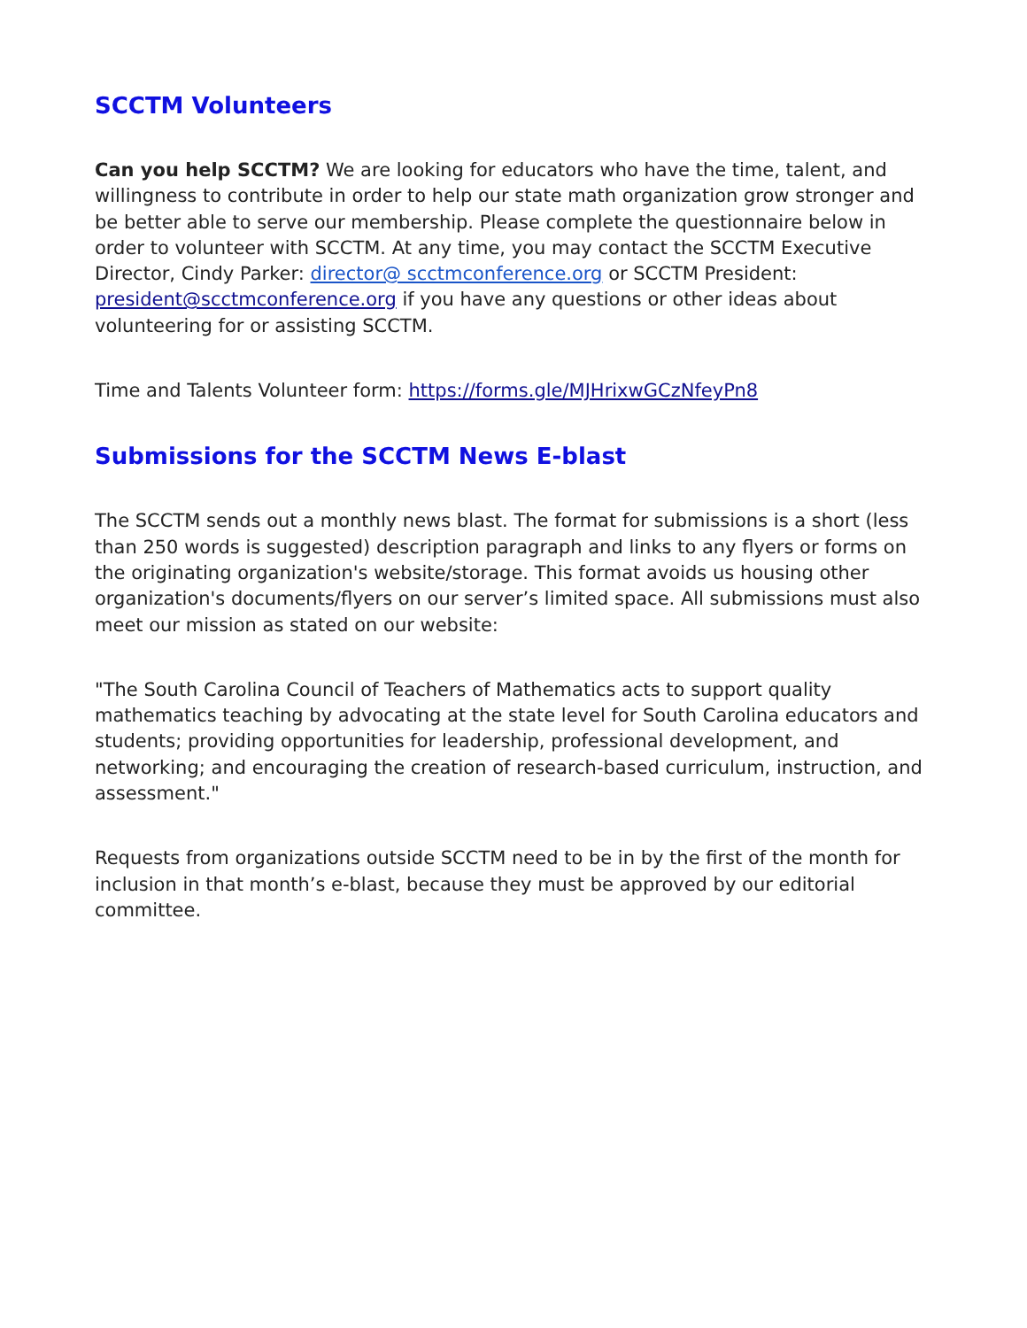SCCTM Volunteers
Can you help SCCTM? We are looking for educators who have the time, talent, and willingness to contribute in order to help our state math organization grow stronger and be better able to serve our membership. Please complete the questionnaire below in order to volunteer with SCCTM. At any time, you may contact the SCCTM Executive Director, Cindy Parker: director@ scctmconference.org or SCCTM President: president@scctmconference.org if you have any questions or other ideas about volunteering for or assisting SCCTM.
Time and Talents Volunteer form: https://forms.gle/MJHrixwGCzNfeyPn8
Submissions for the SCCTM News E-blast
The SCCTM sends out a monthly news blast. The format for submissions is a short (less than 250 words is suggested) description paragraph and links to any flyers or forms on the originating organization's website/storage. This format avoids us housing other organization's documents/flyers on our server’s limited space. All submissions must also meet our mission as stated on our website:
"The South Carolina Council of Teachers of Mathematics acts to support quality mathematics teaching by advocating at the state level for South Carolina educators and students; providing opportunities for leadership, professional development, and networking; and encouraging the creation of research-based curriculum, instruction, and assessment."
Requests from organizations outside SCCTM need to be in by the first of the month for inclusion in that month’s e-blast, because they must be approved by our editorial committee.